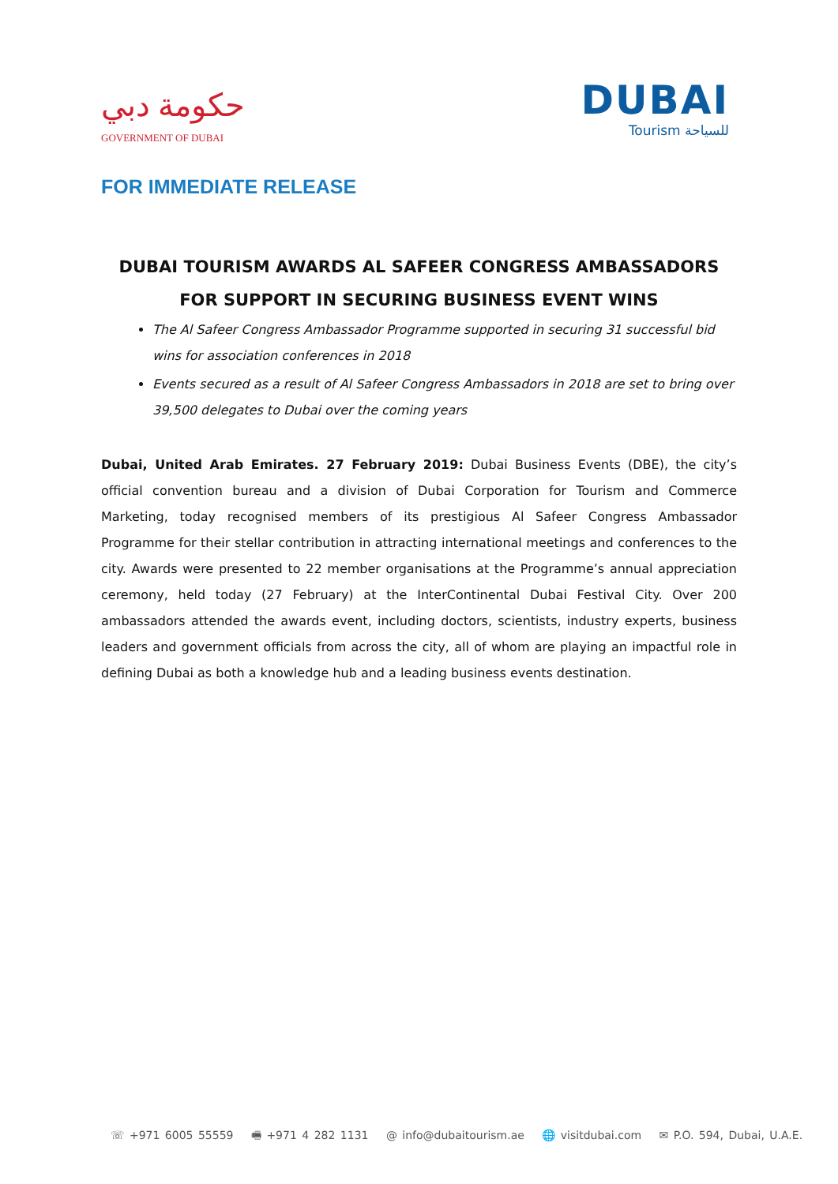حكومة دبي
GOVERNMENT OF DUBAI
DUBAI
Tourism للسياحة
FOR IMMEDIATE RELEASE
DUBAI TOURISM AWARDS AL SAFEER CONGRESS AMBASSADORS FOR SUPPORT IN SECURING BUSINESS EVENT WINS
The Al Safeer Congress Ambassador Programme supported in securing 31 successful bid wins for association conferences in 2018
Events secured as a result of Al Safeer Congress Ambassadors in 2018 are set to bring over 39,500 delegates to Dubai over the coming years
Dubai, United Arab Emirates. 27 February 2019: Dubai Business Events (DBE), the city’s official convention bureau and a division of Dubai Corporation for Tourism and Commerce Marketing, today recognised members of its prestigious Al Safeer Congress Ambassador Programme for their stellar contribution in attracting international meetings and conferences to the city. Awards were presented to 22 member organisations at the Programme’s annual appreciation ceremony, held today (27 February) at the InterContinental Dubai Festival City. Over 200 ambassadors attended the awards event, including doctors, scientists, industry experts, business leaders and government officials from across the city, all of whom are playing an impactful role in defining Dubai as both a knowledge hub and a leading business events destination.
☏ +971 6005 55559 🖷 +971 4 282 1131 @ info@dubaitourism.ae 🌐 visitdubai.com ✉ P.O. 594, Dubai, U.A.E.